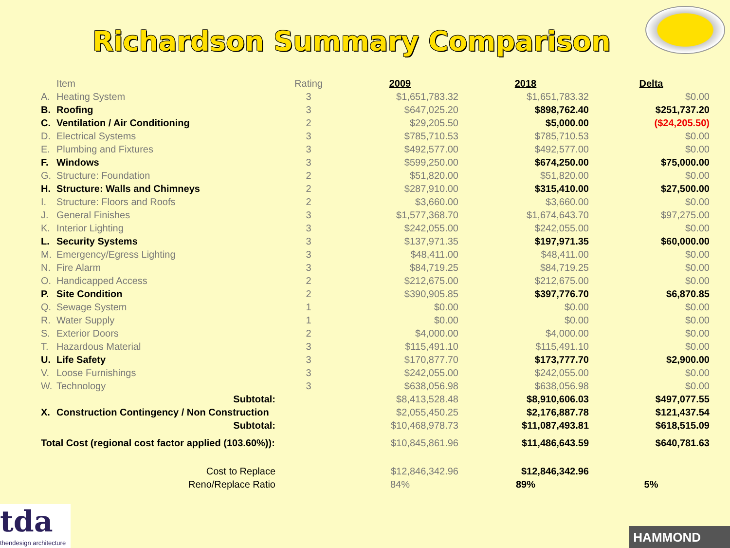Richardson Summary Comparison
| | Item | Rating | 2009 | 2018 | Delta |
| --- | --- | --- | --- | --- | --- |
| A. | Heating System | 3 | $1,651,783.32 | $1,651,783.32 | $0.00 |
| B. | Roofing | 3 | $647,025.20 | $898,762.40 | $251,737.20 |
| C. | Ventilation / Air Conditioning | 2 | $29,205.50 | $5,000.00 | ($24,205.50) |
| D. | Electrical Systems | 3 | $785,710.53 | $785,710.53 | $0.00 |
| E. | Plumbing and Fixtures | 3 | $492,577.00 | $492,577.00 | $0.00 |
| F. | Windows | 3 | $599,250.00 | $674,250.00 | $75,000.00 |
| G. | Structure: Foundation | 2 | $51,820.00 | $51,820.00 | $0.00 |
| H. | Structure: Walls and Chimneys | 2 | $287,910.00 | $315,410.00 | $27,500.00 |
| I. | Structure: Floors and Roofs | 2 | $3,660.00 | $3,660.00 | $0.00 |
| J. | General Finishes | 3 | $1,577,368.70 | $1,674,643.70 | $97,275.00 |
| K. | Interior Lighting | 3 | $242,055.00 | $242,055.00 | $0.00 |
| L. | Security Systems | 3 | $137,971.35 | $197,971.35 | $60,000.00 |
| M. | Emergency/Egress Lighting | 3 | $48,411.00 | $48,411.00 | $0.00 |
| N. | Fire Alarm | 3 | $84,719.25 | $84,719.25 | $0.00 |
| O. | Handicapped Access | 2 | $212,675.00 | $212,675.00 | $0.00 |
| P. | Site Condition | 2 | $390,905.85 | $397,776.70 | $6,870.85 |
| Q. | Sewage System | 1 | $0.00 | $0.00 | $0.00 |
| R. | Water Supply | 1 | $0.00 | $0.00 | $0.00 |
| S. | Exterior Doors | 2 | $4,000.00 | $4,000.00 | $0.00 |
| T. | Hazardous Material | 3 | $115,491.10 | $115,491.10 | $0.00 |
| U. | Life Safety | 3 | $170,877.70 | $173,777.70 | $2,900.00 |
| V. | Loose Furnishings | 3 | $242,055.00 | $242,055.00 | $0.00 |
| W. | Technology | 3 | $638,056.98 | $638,056.98 | $0.00 |
| | Subtotal: | | $8,413,528.48 | $8,910,606.03 | $497,077.55 |
| X. | Construction Contingency / Non Construction | | $2,055,450.25 | $2,176,887.78 | $121,437.54 |
| | Subtotal: | | $10,468,978.73 | $11,087,493.81 | $618,515.09 |
| Total Cost (regional cost factor applied (103.60%)): | | | $10,845,861.96 | $11,486,643.59 | $640,781.63 |
| Cost to Replace | | | $12,846,342.96 | $12,846,342.96 | |
| Reno/Replace Ratio | | | 84% | 89% | 5% |
tda
thendesign architecture
HAMMOND